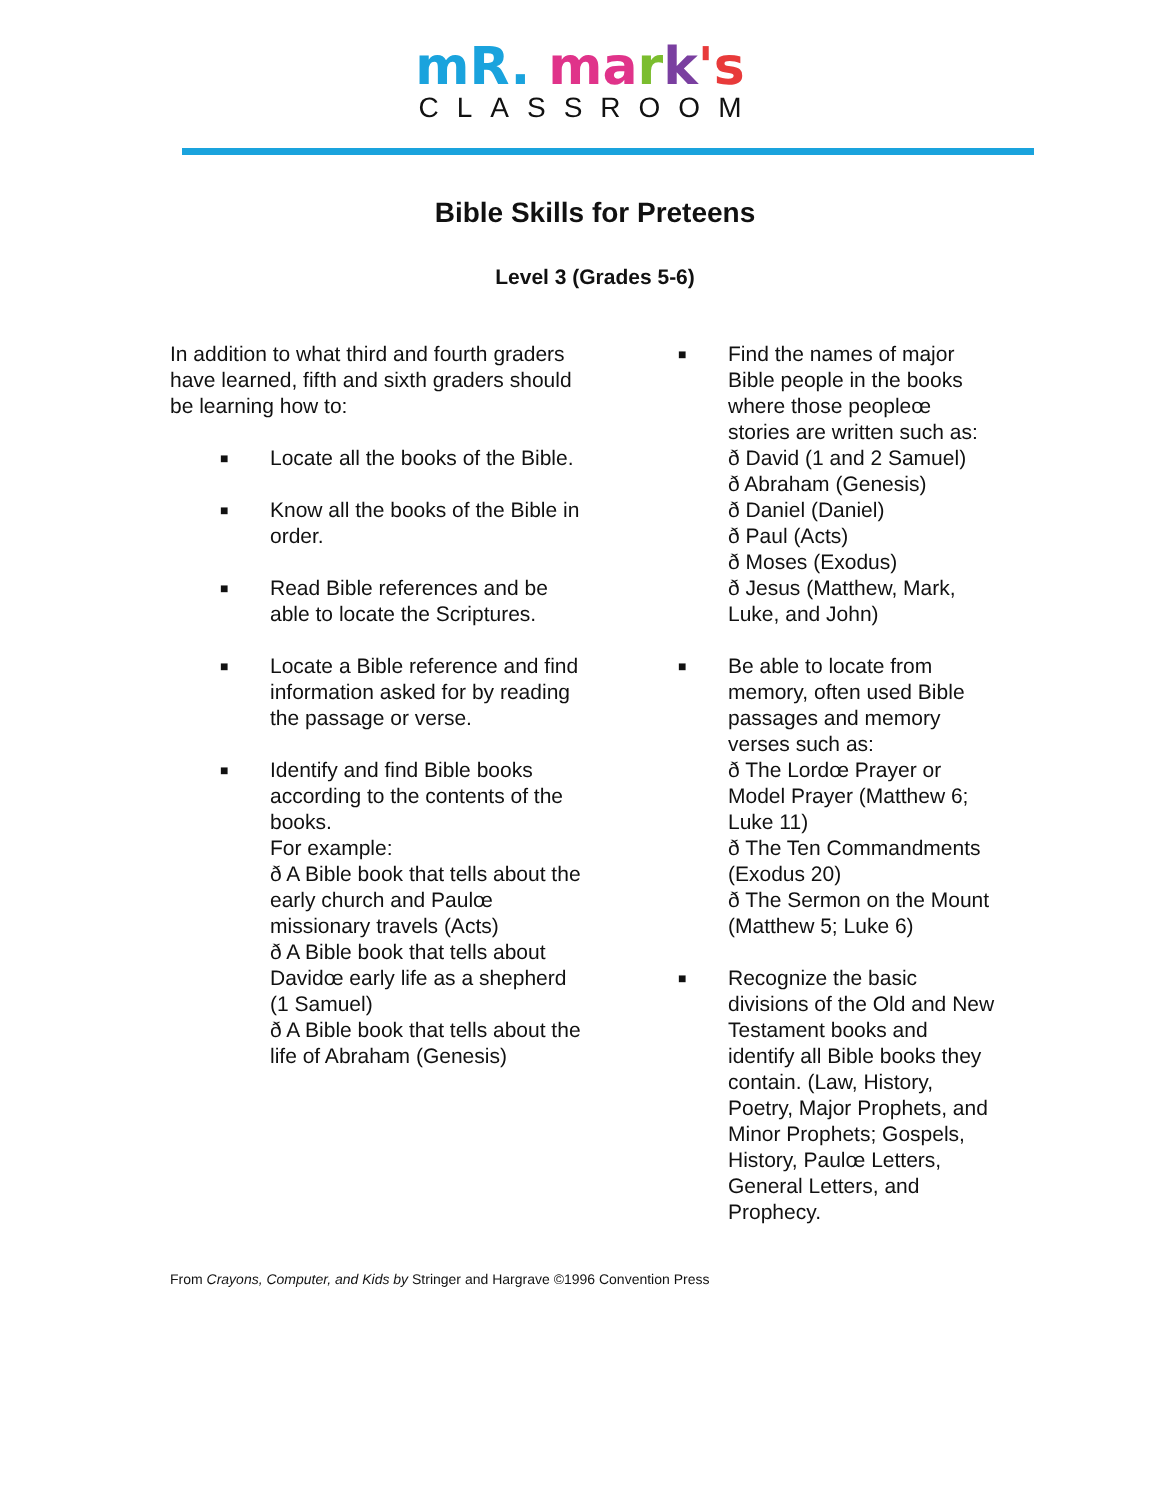mR. ma rk's
CLASSROOM
Bible Skills for Preteens
Level 3 (Grades 5-6)
In addition to what third and fourth graders have learned, fifth and sixth graders should be learning how to:
■
Locate all the books of the Bible.
■
Know all the books of the Bible in order.
■
Read Bible references and be able to locate the Scriptures.
■
Locate a Bible reference and find information asked for by reading the passage or verse.
■
Identify and find Bible books according to the contents of the books.
For example:
ð A Bible book that tells about the early church and Paulœ missionary travels (Acts)
ð A Bible book that tells about Davidœ early life as a shepherd (1 Samuel)
ð A Bible book that tells about the life of Abraham (Genesis)
■
Find the names of major Bible people in the books where those peopleœ stories are written such as:
ð David (1 and 2 Samuel)
ð Abraham (Genesis)
ð Daniel (Daniel)
ð Paul (Acts)
ð Moses (Exodus)
ð Jesus (Matthew, Mark, Luke, and John)
■
Be able to locate from memory, often used Bible passages and memory verses such as:
ð The Lordœ Prayer or Model Prayer (Matthew 6; Luke 11)
ð The Ten Commandments (Exodus 20)
ð The Sermon on the Mount (Matthew 5; Luke 6)
■
Recognize the basic divisions of the Old and New Testament books and identify all Bible books they contain. (Law, History, Poetry, Major Prophets, and Minor Prophets; Gospels, History, Paulœ Letters, General Letters, and Prophecy.
From Crayons, Computer, and Kids by Stringer and Hargrave ©1996 Convention Press